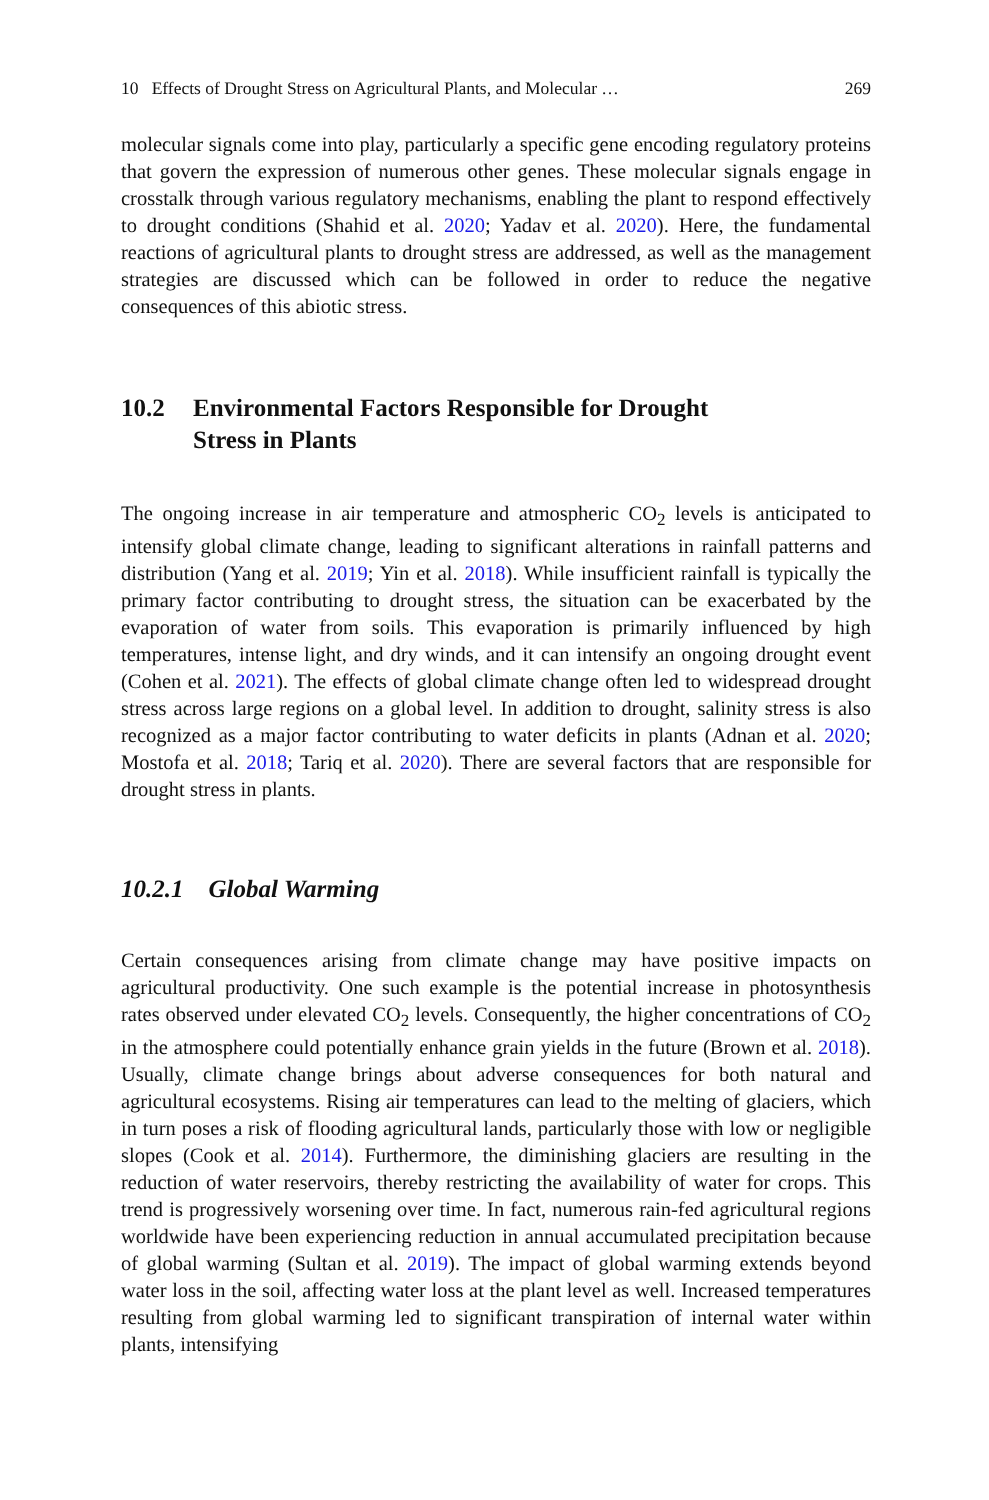10 Effects of Drought Stress on Agricultural Plants, and Molecular … 269
molecular signals come into play, particularly a specific gene encoding regulatory proteins that govern the expression of numerous other genes. These molecular signals engage in crosstalk through various regulatory mechanisms, enabling the plant to respond effectively to drought conditions (Shahid et al. 2020; Yadav et al. 2020). Here, the fundamental reactions of agricultural plants to drought stress are addressed, as well as the management strategies are discussed which can be followed in order to reduce the negative consequences of this abiotic stress.
10.2 Environmental Factors Responsible for Drought
Stress in Plants
The ongoing increase in air temperature and atmospheric CO<sub>2</sub> levels is anticipated to intensify global climate change, leading to significant alterations in rainfall patterns and distribution (Yang et al. 2019; Yin et al. 2018). While insufficient rainfall is typically the primary factor contributing to drought stress, the situation can be exacerbated by the evaporation of water from soils. This evaporation is primarily influenced by high temperatures, intense light, and dry winds, and it can intensify an ongoing drought event (Cohen et al. 2021). The effects of global climate change often led to widespread drought stress across large regions on a global level. In addition to drought, salinity stress is also recognized as a major factor contributing to water deficits in plants (Adnan et al. 2020; Mostofa et al. 2018; Tariq et al. 2020). There are several factors that are responsible for drought stress in plants.
10.2.1 Global Warming
Certain consequences arising from climate change may have positive impacts on agricultural productivity. One such example is the potential increase in photosynthesis rates observed under elevated CO<sub>2</sub> levels. Consequently, the higher concentrations of CO<sub>2</sub> in the atmosphere could potentially enhance grain yields in the future (Brown et al. 2018). Usually, climate change brings about adverse consequences for both natural and agricultural ecosystems. Rising air temperatures can lead to the melting of glaciers, which in turn poses a risk of flooding agricultural lands, particularly those with low or negligible slopes (Cook et al. 2014). Furthermore, the diminishing glaciers are resulting in the reduction of water reservoirs, thereby restricting the availability of water for crops. This trend is progressively worsening over time. In fact, numerous rain-fed agricultural regions worldwide have been experiencing reduction in annual accumulated precipitation because of global warming (Sultan et al. 2019). The impact of global warming extends beyond water loss in the soil, affecting water loss at the plant level as well. Increased temperatures resulting from global warming led to significant transpiration of internal water within plants, intensifying